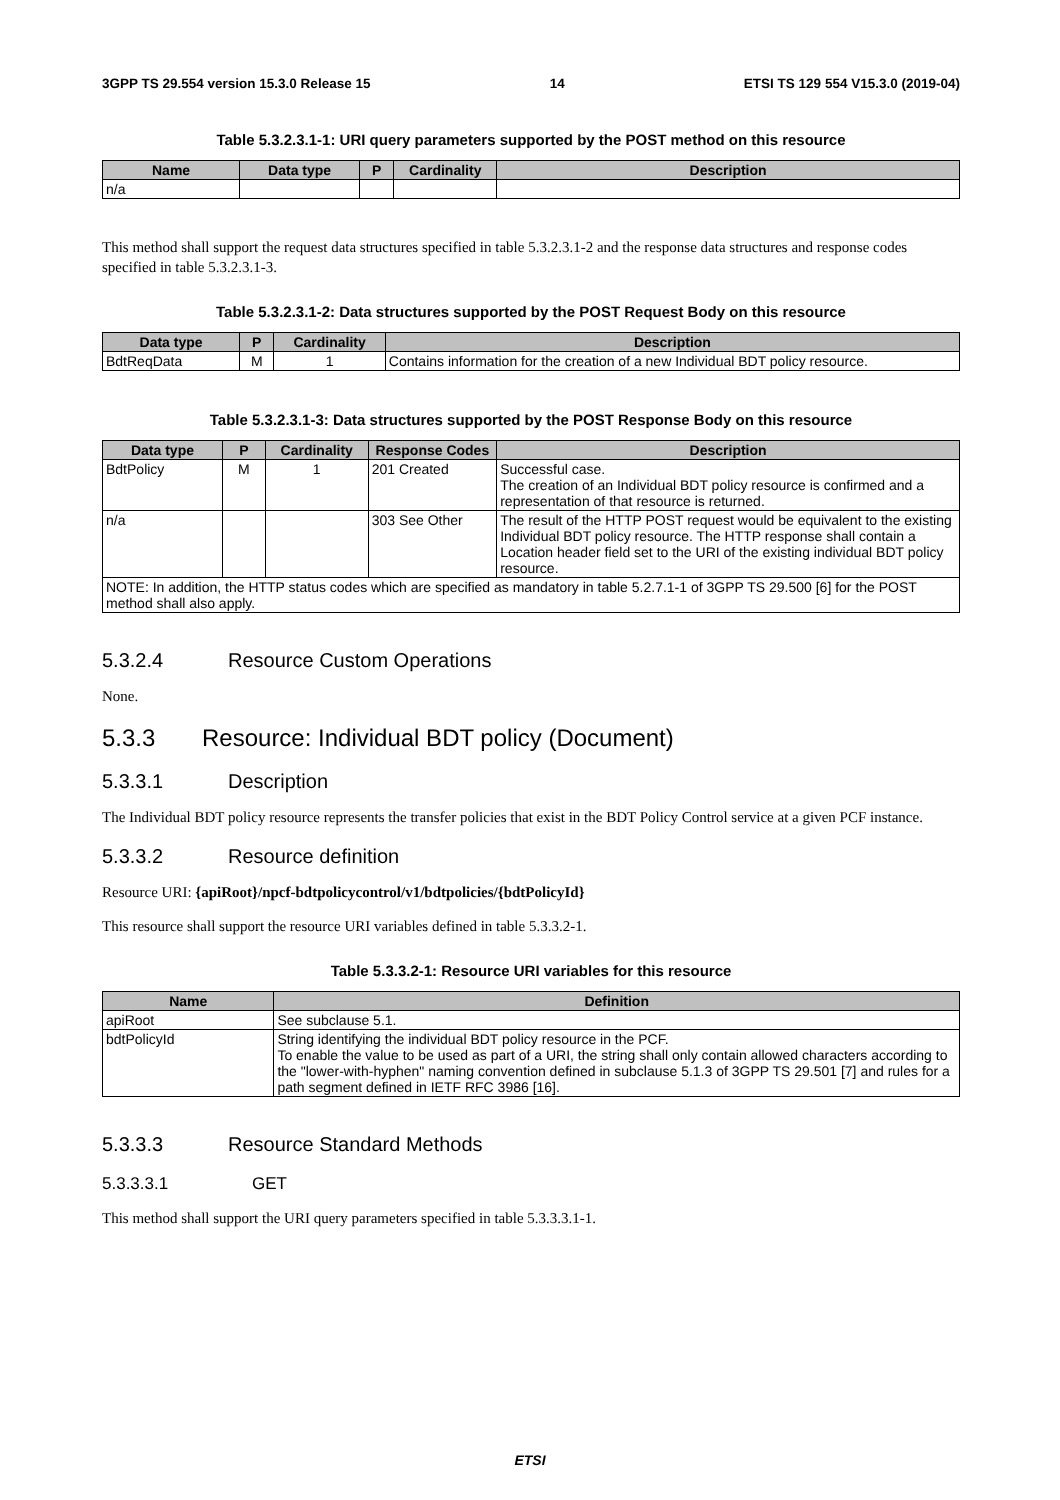3GPP TS 29.554 version 15.3.0 Release 15 14 ETSI TS 129 554 V15.3.0 (2019-04)
Table 5.3.2.3.1-1: URI query parameters supported by the POST method on this resource
| Name | Data type | P | Cardinality | Description |
| --- | --- | --- | --- | --- |
| n/a | | | | |
This method shall support the request data structures specified in table 5.3.2.3.1-2 and the response data structures and response codes specified in table 5.3.2.3.1-3.
Table 5.3.2.3.1-2: Data structures supported by the POST Request Body on this resource
| Data type | P | Cardinality | Description |
| --- | --- | --- | --- |
| BdtReqData | M | 1 | Contains information for the creation of a new Individual BDT policy resource. |
Table 5.3.2.3.1-3: Data structures supported by the POST Response Body on this resource
| Data type | P | Cardinality | Response Codes | Description |
| --- | --- | --- | --- | --- |
| BdtPolicy | M | 1 | 201 Created | Successful case. The creation of an Individual BDT policy resource is confirmed and a representation of that resource is returned. |
| n/a | | | 303 See Other | The result of the HTTP POST request would be equivalent to the existing Individual BDT policy resource. The HTTP response shall contain a Location header field set to the URI of the existing individual BDT policy resource. |
| NOTE: In addition, the HTTP status codes which are specified as mandatory in table 5.2.7.1-1 of 3GPP TS 29.500 [6] for the POST method shall also apply. | | | | |
5.3.2.4 Resource Custom Operations
None.
5.3.3 Resource: Individual BDT policy (Document)
5.3.3.1 Description
The Individual BDT policy resource represents the transfer policies that exist in the BDT Policy Control service at a given PCF instance.
5.3.3.2 Resource definition
Resource URI: {apiRoot}/npcf-bdtpolicycontrol/v1/bdtpolicies/{bdtPolicyId}
This resource shall support the resource URI variables defined in table 5.3.3.2-1.
Table 5.3.3.2-1: Resource URI variables for this resource
| Name | Definition |
| --- | --- |
| apiRoot | See subclause 5.1. |
| bdtPolicyId | String identifying the individual BDT policy resource in the PCF. To enable the value to be used as part of a URI, the string shall only contain allowed characters according to the "lower-with-hyphen" naming convention defined in subclause 5.1.3 of 3GPP TS 29.501 [7] and rules for a path segment defined in IETF RFC 3986 [16]. |
5.3.3.3 Resource Standard Methods
5.3.3.3.1 GET
This method shall support the URI query parameters specified in table 5.3.3.3.1-1.
ETSI